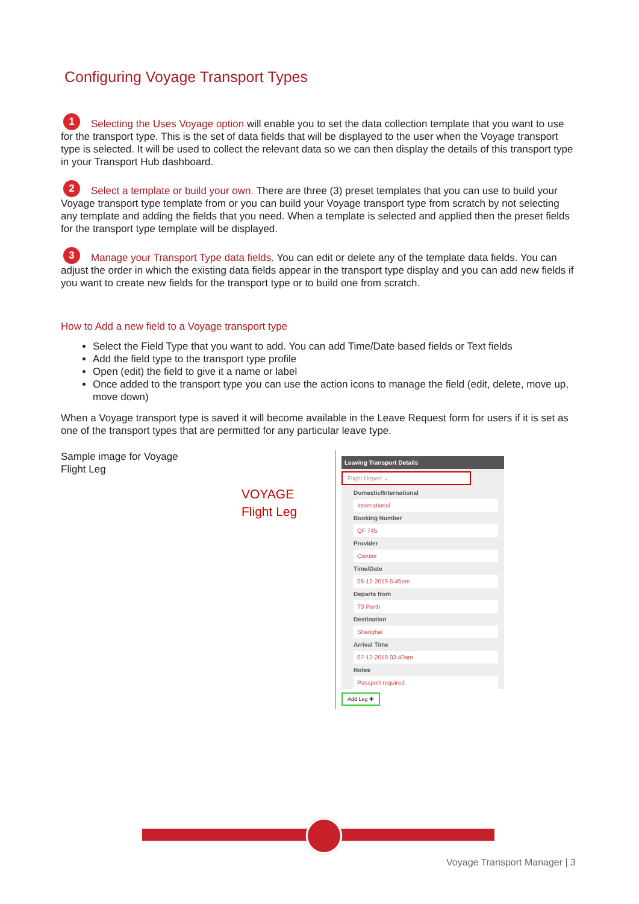Configuring Voyage Transport Types
1 Selecting the Uses Voyage option will enable you to set the data collection template that you want to use for the transport type. This is the set of data fields that will be displayed to the user when the Voyage transport type is selected. It will be used to collect the relevant data so we can then display the details of this transport type in your Transport Hub dashboard.
2 Select a template or build your own. There are three (3) preset templates that you can use to build your Voyage transport type template from or you can build your Voyage transport type from scratch by not selecting any template and adding the fields that you need. When a template is selected and applied then the preset fields for the transport type template will be displayed.
3 Manage your Transport Type data fields. You can edit or delete any of the template data fields. You can adjust the order in which the existing data fields appear in the transport type display and you can add new fields if you want to create new fields for the transport type or to build one from scratch.
How to Add a new field to a Voyage transport type
Select the Field Type that you want to add. You can add Time/Date based fields or Text fields
Add the field type to the transport type profile
Open (edit) the field to give it a name or label
Once added to the transport type you can use the action icons to manage the field (edit, delete, move up, move down)
When a Voyage transport type is saved it will become available in the Leave Request form for users if it is set as one of the transport types that are permitted for any particular leave type.
Sample image for Voyage Flight Leg
VOYAGE
Flight Leg
Leaving Transport Details
Flight Depart ⌄
Domestic/International
International
Booking Number
QF 745
Provider
Qantas
Time/Date
06-12-2019 5:45pm
Departs from
T3 Perth
Destination
Shanghai
Arrival Time
07-12-2019 03:40am
Notes
Passport required
Add Leg ✚
Voyage Transport Manager | 3